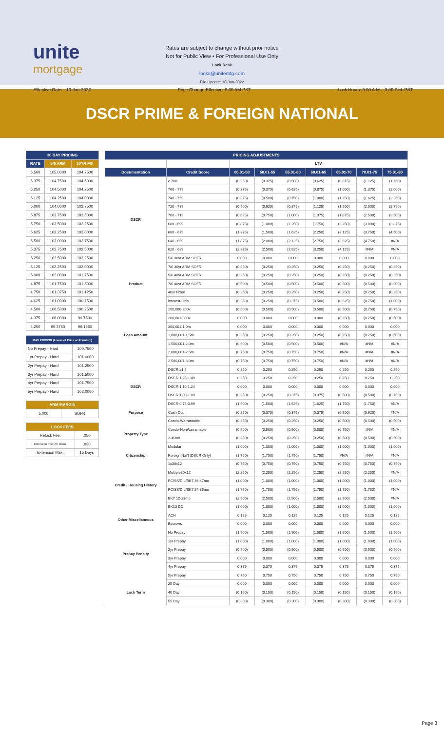unite
mortgage
Rates are subject to change without prior notice
Not for Public View • For Professional Use Only
Lock Desk
locks@unitemtg.com
File Update: 10-Jan-2022
Effective Date: 10-Jan-2022 Price Change Effective: 9:00 AM PST Lock Hours: 9:00 A.M. - 3:00 P.M. PST
DSCR PRIME & FOREIGN NATIONAL
| 30 DAY PRICING | | |
| --- | --- | --- |
| RATE | 5/6 ARM | 30YR FIX |
| 6.500 | 105.0000 | 104.7500 |
| 6.375 | 104.7500 | 104.5000 |
| 6.250 | 104.5000 | 104.2500 |
| 6.125 | 104.2500 | 104.0000 |
| 6.000 | 104.0000 | 103.7500 |
| 5.875 | 103.7500 | 103.5000 |
| 5.750 | 103.5000 | 103.2500 |
| 5.625 | 103.2500 | 103.0000 |
| 5.500 | 103.0000 | 102.7500 |
| 5.375 | 102.7500 | 102.5000 |
| 5.250 | 102.5000 | 102.2500 |
| 5.125 | 102.2500 | 102.0000 |
| 5.000 | 102.0000 | 101.7500 |
| 4.875 | 101.7500 | 101.5000 |
| 4.750 | 101.3750 | 101.1250 |
| 4.625 | 101.0000 | 100.7500 |
| 4.500 | 100.5000 | 100.2500 |
| 4.375 | 100.0000 | 99.7500 |
| 4.250 | 99.3750 | 99.1250 |
| MAX PRICING (Lower of Price or Premium) | |
| --- | --- |
| No Prepay - Hard | 100.7500 |
| 1yr Prepay - Hard | 101.0000 |
| 2yr Prepay - Hard | 101.2500 |
| 3yr Prepay - Hard | 101.5000 |
| 4yr Prepay - Hard | 101.7500 |
| 5yr Prepay - Hard | 102.0000 |
| ARM MARGIN | |
| --- | --- |
| 5.000 | SOFR |
| LOCK FEES | |
| --- | --- |
| Relock Fee: | .250 |
| Extension Fee Per Diem: | .030 |
| Extension Max: | 15 Days |
| PRICING ADJUSTMENTS | | | | | | | | |
| --- | --- | --- | --- | --- | --- | --- | --- | --- |
| | | LTV | | | | | | |
| Documentation | Credit Score | 00.01-50 | 50.01-55 | 55.01-60 | 60.01-65 | 65.01-70 | 70.01-75 | 75.01-80 |
| DSCR | ≥ 780 | (0.250) | (0.375) | (0.500) | (0.625) | (0.875) | (1.125) | (1.750) |
| | 760 - 779 | (0.375) | (0.375) | (0.625) | (0.875) | (1.000) | (1.375) | (2.000) |
| | 740 - 759 | (0.375) | (0.500) | (0.750) | (1.000) | (1.250) | (1.625) | (2.250) |
| | 720 - 739 | (0.500) | (0.625) | (0.875) | (1.125) | (1.500) | (2.000) | (2.750) |
| | 700 - 719 | (0.625) | (0.750) | (1.000) | (1.375) | (1.875) | (2.500) | (3.500) |
| | 680 - 699 | (0.875) | (1.000) | (1.250) | (1.750) | (2.250) | (3.000) | (3.875) |
| | 660 - 679 | (1.375) | (1.500) | (1.625) | (2.250) | (3.125) | (3.750) | (4.500) |
| | 640 - 659 | (1.875) | (2.000) | (2.125) | (2.750) | (3.625) | (4.750) | #N/A |
| | 620 - 639 | (2.375) | (2.500) | (2.625) | (3.250) | (4.125) | #N/A | #N/A |
| | 5/6 30yr ARM SOFR | 0.000 | 0.000 | 0.000 | 0.000 | 0.000 | 0.000 | 0.000 |
| Product | 7/6 30yr ARM SOFR | (0.250) | (0.250) | (0.250) | (0.250) | (0.250) | (0.250) | (0.250) |
| | 5/6 40yr ARM SOFR | (0.250) | (0.250) | (0.250) | (0.250) | (0.250) | (0.250) | (0.250) |
| | 7/6 40yr ARM SOFR | (0.500) | (0.500) | (0.500) | (0.500) | (0.500) | (0.500) | (0.500) |
| | 40yr Fixed | (0.250) | (0.250) | (0.250) | (0.250) | (0.250) | (0.250) | (0.250) |
| | Interest-Only | (0.250) | (0.250) | (0.375) | (0.500) | (0.625) | (0.750) | (1.000) |
| Loan Amount | 150,000-200k | (0.500) | (0.500) | (0.500) | (0.500) | (0.500) | (0.750) | (0.750) |
| | 200,001-300k | 0.000 | 0.000 | 0.000 | 0.000 | (0.250) | (0.250) | (0.500) |
| | 300,001-1.0m | 0.000 | 0.000 | 0.000 | 0.000 | 0.000 | 0.000 | 0.000 |
| | 1,000,001-1.5m | (0.250) | (0.250) | (0.250) | (0.250) | (0.250) | (0.250) | (0.500) |
| | 1,500,001-2.0m | (0.500) | (0.500) | (0.500) | (0.500) | #N/A | #N/A | #N/A |
| | 2,000,001-2.5m | (0.750) | (0.750) | (0.750) | (0.750) | #N/A | #N/A | #N/A |
| | 2,500,001-3.0m | (0.750) | (0.750) | (0.750) | (0.750) | #N/A | #N/A | #N/A |
| DSCR | DSCR ≥1.5 | 0.250 | 0.250 | 0.250 | 0.250 | 0.250 | 0.250 | 0.250 |
| | DSCR 1.25-1.49 | 0.250 | 0.250 | 0.250 | 0.250 | 0.250 | 0.250 | 0.250 |
| | DSCR 1.10-1.24 | 0.000 | 0.000 | 0.000 | 0.000 | 0.000 | 0.000 | 0.000 |
| | DSCR 1.00-1.09 | (0.250) | (0.250) | (0.375) | (0.375) | (0.500) | (0.500) | (0.750) |
| | DSCR 0.75-0.99 | (1.500) | (1.500) | (1.625) | (1.625) | (1.750) | (1.750) | #N/A |
| Purpose | Cash-Out | (0.250) | (0.375) | (0.375) | (0.375) | (0.500) | (0.625) | #N/A |
| Property Type | Condo-Warrantable | (0.250) | (0.250) | (0.250) | (0.250) | (0.500) | (0.500) | (0.500) |
| | Condo-NonWarrantable | (0.500) | (0.500) | (0.500) | (0.500) | (0.750) | #N/A | #N/A |
| | 2-4Unit | (0.250) | (0.250) | (0.250) | (0.250) | (0.500) | (0.500) | (0.500) |
| | Modular | (1.000) | (1.000) | (1.000) | (1.000) | (1.000) | (1.000) | (1.000) |
| Citizenship | Foreign Nat'l (DSCR Only) | (1.750) | (1.750) | (1.750) | (1.750) | #N/A | #N/A | #N/A |
| Credit / Housing History | 1x30x12 | (0.750) | (0.750) | (0.750) | (0.750) | (0.750) | (0.750) | (0.750) |
| | Multiple30x12 | (2.250) | (2.250) | (2.250) | (2.250) | (2.250) | (2.250) | #N/A |
| | FC/SS/DIL/BK7 36-47mo | (1.000) | (1.000) | (1.000) | (1.000) | (1.000) | (1.000) | (1.000) |
| | FC/SS/DIL/BK7 24-35mo | (1.750) | (1.750) | (1.750) | (1.750) | (1.750) | (1.750) | #N/A |
| | BK7 12-23mo | (2.500) | (2.500) | (2.500) | (2.500) | (2.500) | (2.500) | #N/A |
| | BK13 DC | (1.000) | (1.000) | (1.000) | (1.000) | (1.000) | (1.000) | (1.000) |
| Other Miscellaneous | ACH | 0.125 | 0.125 | 0.125 | 0.125 | 0.125 | 0.125 | 0.125 |
| | Escrows | 0.000 | 0.000 | 0.000 | 0.000 | 0.000 | 0.000 | 0.000 |
| Prepay Penalty | No Prepay | (1.500) | (1.500) | (1.500) | (1.500) | (1.500) | (1.500) | (1.500) |
| | 1yr Prepay | (1.000) | (1.000) | (1.000) | (1.000) | (1.000) | (1.000) | (1.000) |
| | 2yr Prepay | (0.500) | (0.500) | (0.500) | (0.500) | (0.500) | (0.500) | (0.500) |
| | 3yr Prepay | 0.000 | 0.000 | 0.000 | 0.000 | 0.000 | 0.000 | 0.000 |
| | 4yr Prepay | 0.375 | 0.375 | 0.375 | 0.375 | 0.375 | 0.375 | 0.375 |
| | 5yr Prepay | 0.750 | 0.750 | 0.750 | 0.750 | 0.750 | 0.750 | 0.750 |
| Lock Term | 25 Day | 0.000 | 0.000 | 0.000 | 0.000 | 0.000 | 0.000 | 0.000 |
| | 40 Day | (0.150) | (0.150) | (0.150) | (0.150) | (0.150) | (0.150) | (0.150) |
| | 55 Day | (0.300) | (0.300) | (0.300) | (0.300) | (0.300) | (0.300) | (0.300) |
Page 3